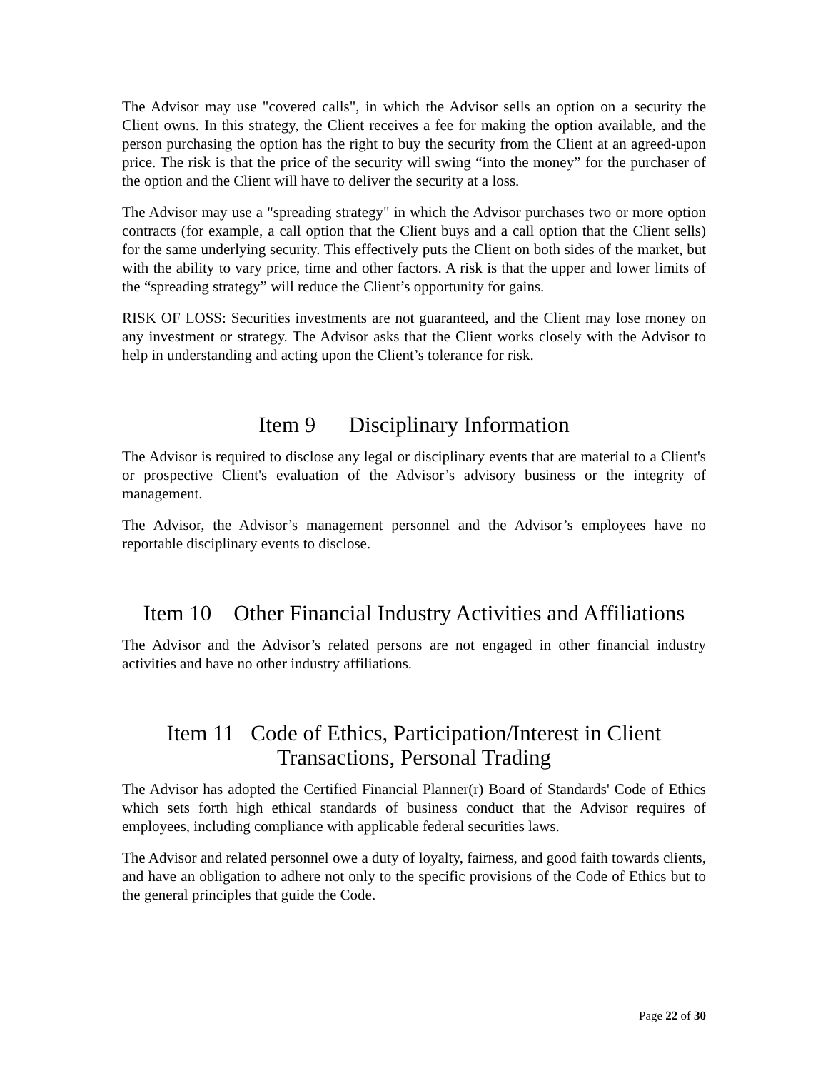The Advisor may use "covered calls", in which the Advisor sells an option on a security the Client owns. In this strategy, the Client receives a fee for making the option available, and the person purchasing the option has the right to buy the security from the Client at an agreed-upon price. The risk is that the price of the security will swing “into the money” for the purchaser of the option and the Client will have to deliver the security at a loss.
The Advisor may use a "spreading strategy" in which the Advisor purchases two or more option contracts (for example, a call option that the Client buys and a call option that the Client sells) for the same underlying security. This effectively puts the Client on both sides of the market, but with the ability to vary price, time and other factors. A risk is that the upper and lower limits of the “spreading strategy” will reduce the Client’s opportunity for gains.
RISK OF LOSS: Securities investments are not guaranteed, and the Client may lose money on any investment or strategy. The Advisor asks that the Client works closely with the Advisor to help in understanding and acting upon the Client’s tolerance for risk.
Item 9 Disciplinary Information
The Advisor is required to disclose any legal or disciplinary events that are material to a Client's or prospective Client's evaluation of the Advisor’s advisory business or the integrity of management.
The Advisor, the Advisor’s management personnel and the Advisor’s employees have no reportable disciplinary events to disclose.
Item 10 Other Financial Industry Activities and Affiliations
The Advisor and the Advisor’s related persons are not engaged in other financial industry activities and have no other industry affiliations.
Item 11 Code of Ethics, Participation/Interest in Client
Transactions, Personal Trading
The Advisor has adopted the Certified Financial Planner(r) Board of Standards' Code of Ethics which sets forth high ethical standards of business conduct that the Advisor requires of employees, including compliance with applicable federal securities laws.
The Advisor and related personnel owe a duty of loyalty, fairness, and good faith towards clients, and have an obligation to adhere not only to the specific provisions of the Code of Ethics but to the general principles that guide the Code.
Page 22 of 30